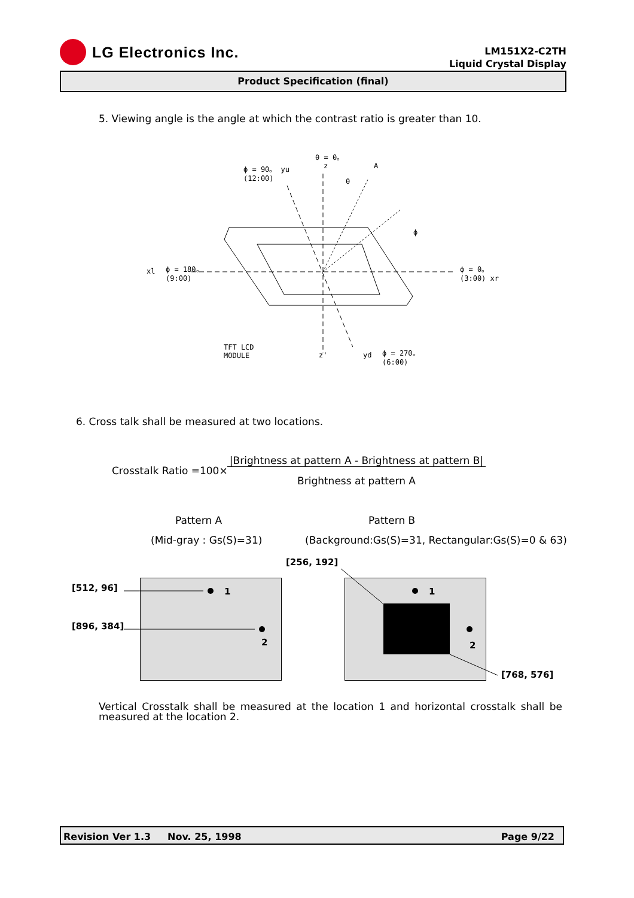LG Electronics Inc.
LM151X2-C2TH
Liquid Crystal Display
Product Specification (final)
5. Viewing angle is the angle at which the contrast ratio is greater than 10.
θ = 0。
ϕ = 90。 yu
(12:00)
z A
θ
ϕ
xl
ϕ = 180。
(9:00)
ϕ = 0。
(3:00) xr
TFT LCD
MODULE
z' yd
ϕ = 270。
(6:00)
6. Cross talk shall be measured at two locations.
Crosstalk Ratio =100×
|Brightness at pattern A - Brightness at pattern B|
Brightness at pattern A
Pattern A Pattern B
(Mid-gray : Gs(S)=31)
(Background:Gs(S)=31, Rectangular:Gs(S)=0 & 63)
[256, 192]
[512, 96]
[896, 384]
1
2
1
2
[768, 576]
Vertical Crosstalk shall be measured at the location 1 and horizontal crosstalk shall be measured at the location 2.
Revision Ver 1.3 Nov. 25, 1998 Page 9/22